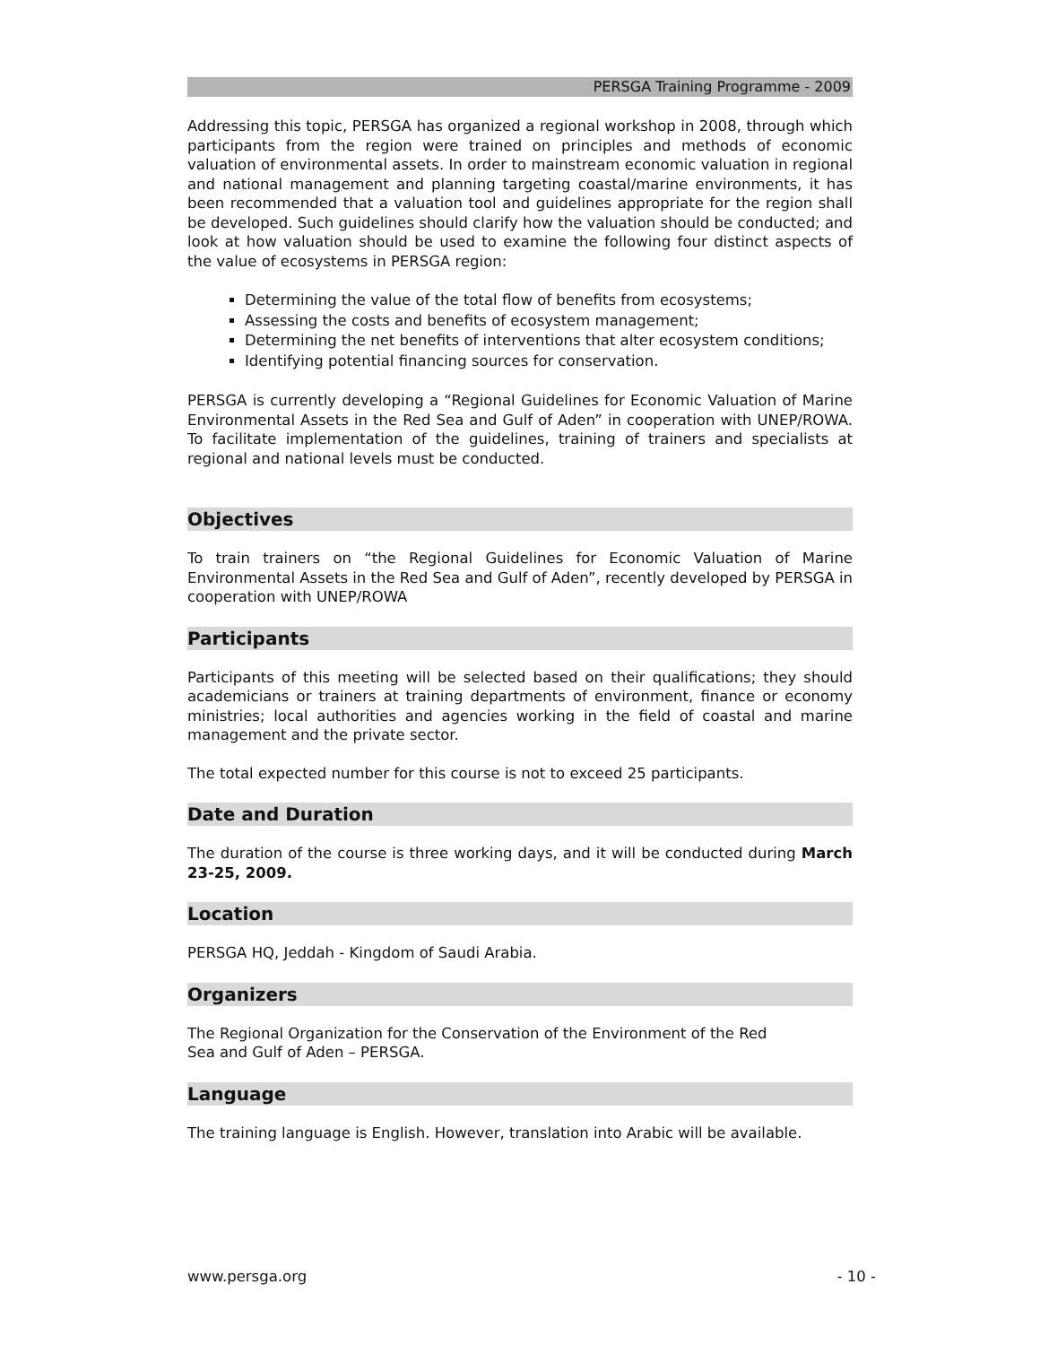PERSGA Training Programme - 2009
Addressing this topic, PERSGA has organized a regional workshop in 2008, through which participants from the region were trained on principles and methods of economic valuation of environmental assets. In order to mainstream economic valuation in regional and national management and planning targeting coastal/marine environments, it has been recommended that a valuation tool and guidelines appropriate for the region shall be developed. Such guidelines should clarify how the valuation should be conducted; and look at how valuation should be used to examine the following four distinct aspects of the value of ecosystems in PERSGA region:
Determining the value of the total flow of benefits from ecosystems;
Assessing the costs and benefits of ecosystem management;
Determining the net benefits of interventions that alter ecosystem conditions;
Identifying potential financing sources for conservation.
PERSGA is currently developing a “Regional Guidelines for Economic Valuation of Marine Environmental Assets in the Red Sea and Gulf of Aden” in cooperation with UNEP/ROWA. To facilitate implementation of the guidelines, training of trainers and specialists at regional and national levels must be conducted.
Objectives
To train trainers on “the Regional Guidelines for Economic Valuation of Marine Environmental Assets in the Red Sea and Gulf of Aden”, recently developed by PERSGA in cooperation with UNEP/ROWA
Participants
Participants of this meeting will be selected based on their qualifications; they should academicians or trainers at training departments of environment, finance or economy ministries; local authorities and agencies working in the field of coastal and marine management and the private sector.
The total expected number for this course is not to exceed 25 participants.
Date and Duration
The duration of the course is three working days, and it will be conducted during March 23-25, 2009.
Location
PERSGA HQ, Jeddah - Kingdom of Saudi Arabia.
Organizers
The Regional Organization for the Conservation of the Environment of the Red
Sea and Gulf of Aden – PERSGA.
Language
The training language is English. However, translation into Arabic will be available.
www.persga.org - 10 -